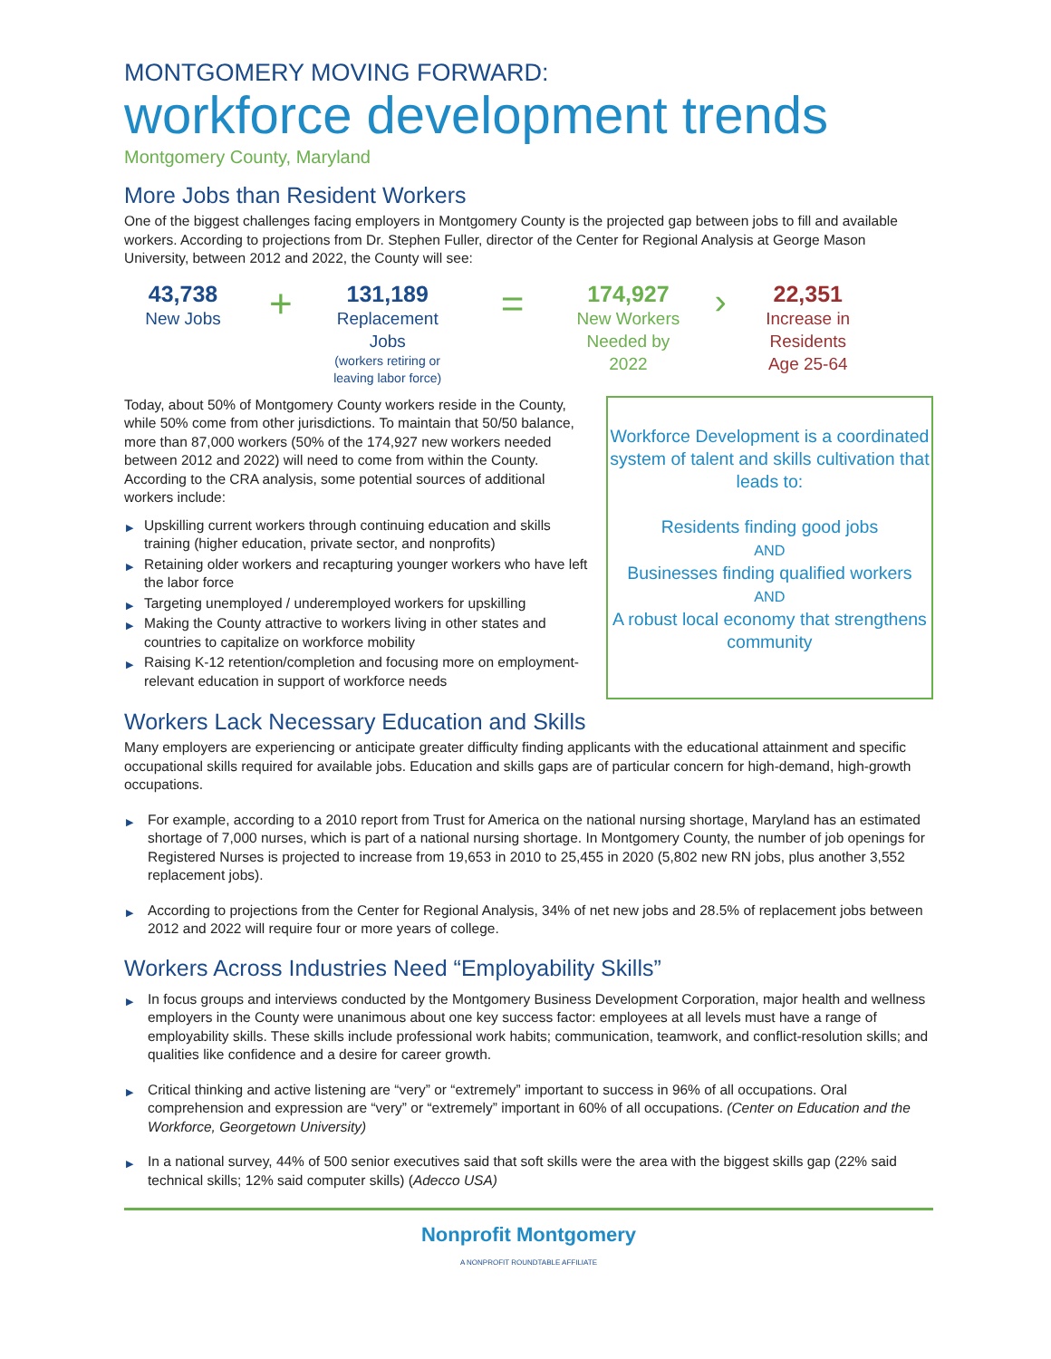MONTGOMERY MOVING FORWARD:
workforce development trends
Montgomery County, Maryland
More Jobs than Resident Workers
One of the biggest challenges facing employers in Montgomery County is the projected gap between jobs to fill and available workers. According to projections from Dr. Stephen Fuller, director of the Center for Regional Analysis at George Mason University, between 2012 and 2022, the County will see:
43,738
New Jobs
+
131,189
Replacement Jobs
(workers retiring or leaving labor force)
=
174,927
New Workers Needed by 2022
›
22,351
Increase in Residents Age 25-64
Today, about 50% of Montgomery County workers reside in the County, while 50% come from other jurisdictions. To maintain that 50/50 balance, more than 87,000 workers (50% of the 174,927 new workers needed between 2012 and 2022) will need to come from within the County. According to the CRA analysis, some potential sources of additional workers include:
▶ Upskilling current workers through continuing education and skills training (higher education, private sector, and nonprofits)
▶ Retaining older workers and recapturing younger workers who have left the labor force
▶ Targeting unemployed / underemployed workers for upskilling
▶ Making the County attractive to workers living in other states and countries to capitalize on workforce mobility
▶ Raising K-12 retention/completion and focusing more on employment-relevant education in support of workforce needs
Workforce Development is a coordinated system of talent and skills cultivation that leads to:
Residents finding good jobs
AND
Businesses finding qualified workers
AND
A robust local economy that strengthens community
Workers Lack Necessary Education and Skills
Many employers are experiencing or anticipate greater difficulty finding applicants with the educational attainment and specific occupational skills required for available jobs. Education and skills gaps are of particular concern for high-demand, high-growth occupations.
▶ For example, according to a 2010 report from Trust for America on the national nursing shortage, Maryland has an estimated shortage of 7,000 nurses, which is part of a national nursing shortage. In Montgomery County, the number of job openings for Registered Nurses is projected to increase from 19,653 in 2010 to 25,455 in 2020 (5,802 new RN jobs, plus another 3,552 replacement jobs).
▶ According to projections from the Center for Regional Analysis, 34% of net new jobs and 28.5% of replacement jobs between 2012 and 2022 will require four or more years of college.
Workers Across Industries Need “Employability Skills”
▶ In focus groups and interviews conducted by the Montgomery Business Development Corporation, major health and wellness employers in the County were unanimous about one key success factor: employees at all levels must have a range of employability skills. These skills include professional work habits; communication, teamwork, and conflict-resolution skills; and qualities like confidence and a desire for career growth.
▶ Critical thinking and active listening are “very” or “extremely” important to success in 96% of all occupations. Oral comprehension and expression are “very” or “extremely” important in 60% of all occupations. (Center on Education and the Workforce, Georgetown University)
▶ In a national survey, 44% of 500 senior executives said that soft skills were the area with the biggest skills gap (22% said technical skills; 12% said computer skills) (Adecco USA)
Nonprofit Montgomery
A NONPROFIT ROUNDTABLE AFFILIATE